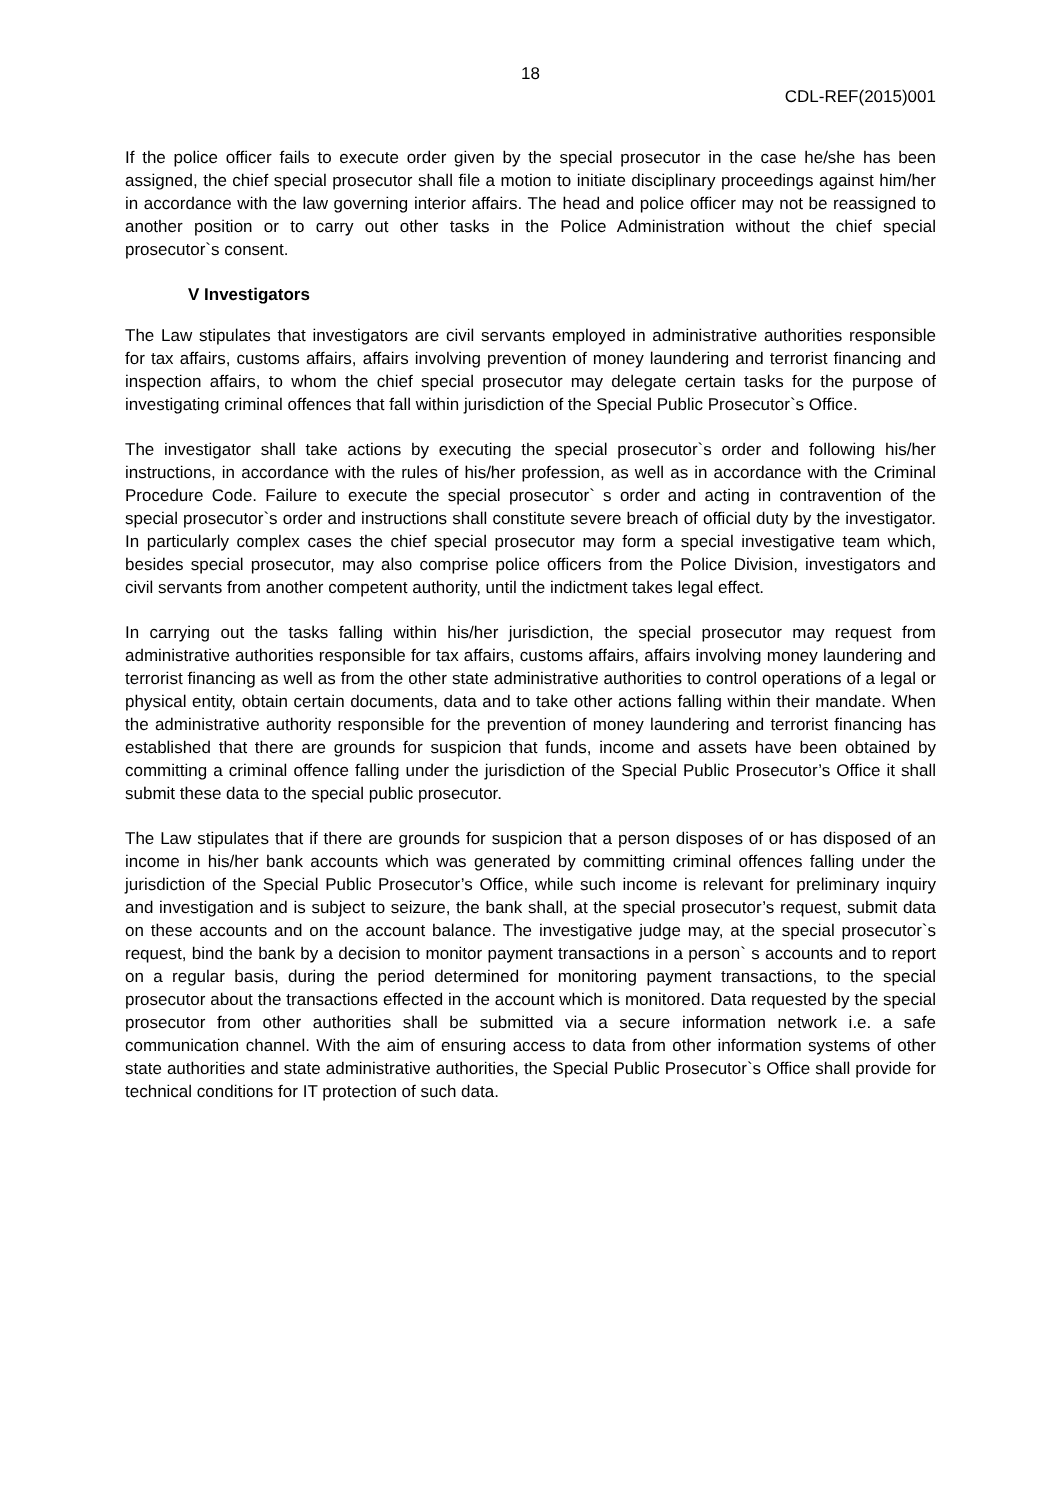18
CDL-REF(2015)001
If the police officer fails to execute order given by the special prosecutor in the case he/she has been assigned, the chief special prosecutor shall file a motion to initiate disciplinary proceedings against him/her in accordance with the law governing interior affairs. The head and police officer may not be reassigned to another position or to carry out other tasks in the Police Administration without the chief special prosecutor`s consent.
V Investigators
The Law stipulates that investigators are civil servants employed in administrative authorities responsible for tax affairs, customs affairs, affairs involving prevention of money laundering and terrorist financing and inspection affairs, to whom the chief special prosecutor may delegate certain tasks for the purpose of investigating criminal offences that fall within jurisdiction of the Special Public Prosecutor`s Office.
The investigator shall take actions by executing the special prosecutor`s order and following his/her instructions, in accordance with the rules of his/her profession, as well as in accordance with the Criminal Procedure Code. Failure to execute the special prosecutor` s order and acting in contravention of the special prosecutor`s order and instructions shall constitute severe breach of official duty by the investigator. In particularly complex cases the chief special prosecutor may form a special investigative team which, besides special prosecutor, may also comprise police officers from the Police Division, investigators and civil servants from another competent authority, until the indictment takes legal effect.
In carrying out the tasks falling within his/her jurisdiction, the special prosecutor may request from administrative authorities responsible for tax affairs, customs affairs, affairs involving money laundering and terrorist financing as well as from the other state administrative authorities to control operations of a legal or physical entity, obtain certain documents, data and to take other actions falling within their mandate. When the administrative authority responsible for the prevention of money laundering and terrorist financing has established that there are grounds for suspicion that funds, income and assets have been obtained by committing a criminal offence falling under the jurisdiction of the Special Public Prosecutor’s Office it shall submit these data to the special public prosecutor.
The Law stipulates that if there are grounds for suspicion that a person disposes of or has disposed of an income in his/her bank accounts which was generated by committing criminal offences falling under the jurisdiction of the Special Public Prosecutor’s Office, while such income is relevant for preliminary inquiry and investigation and is subject to seizure, the bank shall, at the special prosecutor’s request, submit data on these accounts and on the account balance. The investigative judge may, at the special prosecutor`s request, bind the bank by a decision to monitor payment transactions in a person` s accounts and to report on a regular basis, during the period determined for monitoring payment transactions, to the special prosecutor about the transactions effected in the account which is monitored. Data requested by the special prosecutor from other authorities shall be submitted via a secure information network i.e. a safe communication channel. With the aim of ensuring access to data from other information systems of other state authorities and state administrative authorities, the Special Public Prosecutor`s Office shall provide for technical conditions for IT protection of such data.